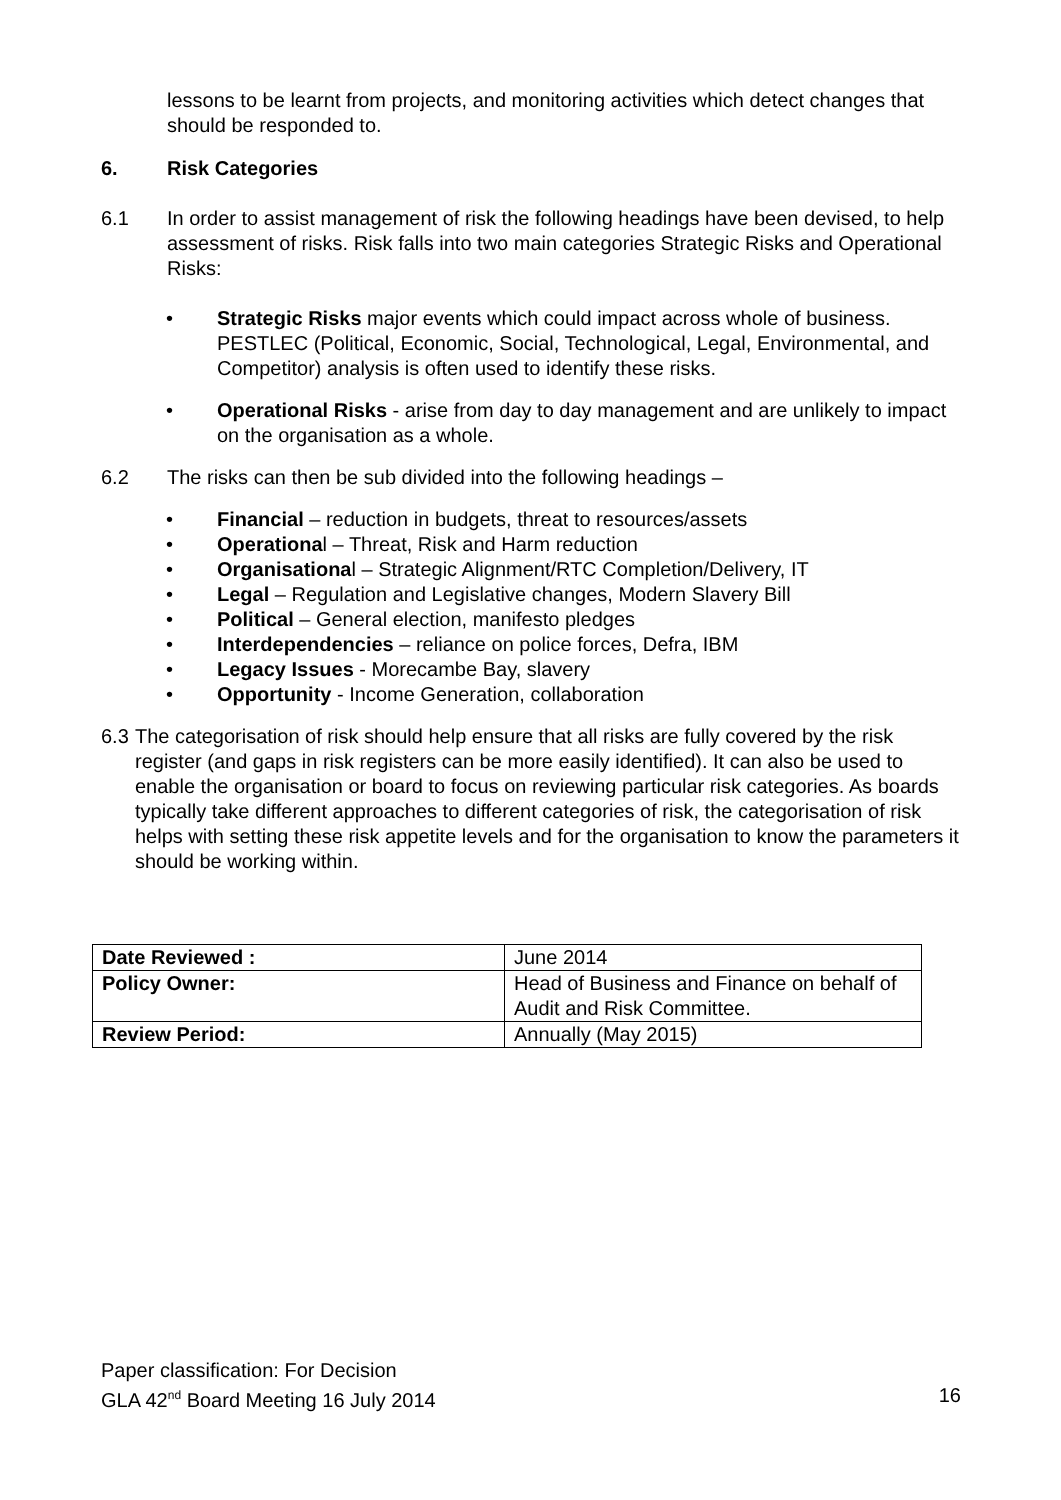lessons to be learnt from projects, and monitoring activities which detect changes that should be responded to.
6. Risk Categories
6.1 In order to assist management of risk the following headings have been devised, to help assessment of risks. Risk falls into two main categories Strategic Risks and Operational Risks:
• Strategic Risks major events which could impact across whole of business. PESTLEC (Political, Economic, Social, Technological, Legal, Environmental, and Competitor) analysis is often used to identify these risks.
• Operational Risks - arise from day to day management and are unlikely to impact on the organisation as a whole.
6.2 The risks can then be sub divided into the following headings –
• Financial – reduction in budgets, threat to resources/assets
• Operational – Threat, Risk and Harm reduction
• Organisational – Strategic Alignment/RTC Completion/Delivery, IT
• Legal – Regulation and Legislative changes, Modern Slavery Bill
• Political – General election, manifesto pledges
• Interdependencies – reliance on police forces, Defra, IBM
• Legacy Issues - Morecambe Bay, slavery
• Opportunity - Income Generation, collaboration
6.3 The categorisation of risk should help ensure that all risks are fully covered by the risk register (and gaps in risk registers can be more easily identified). It can also be used to enable the organisation or board to focus on reviewing particular risk categories. As boards typically take different approaches to different categories of risk, the categorisation of risk helps with setting these risk appetite levels and for the organisation to know the parameters it should be working within.
| Date Reviewed : | June 2014 |
| Policy Owner: | Head of Business and Finance on behalf of Audit and Risk Committee. |
| Review Period: | Annually (May 2015) |
Paper classification: For Decision
GLA 42<sup>nd</sup> Board Meeting 16 July 2014 16